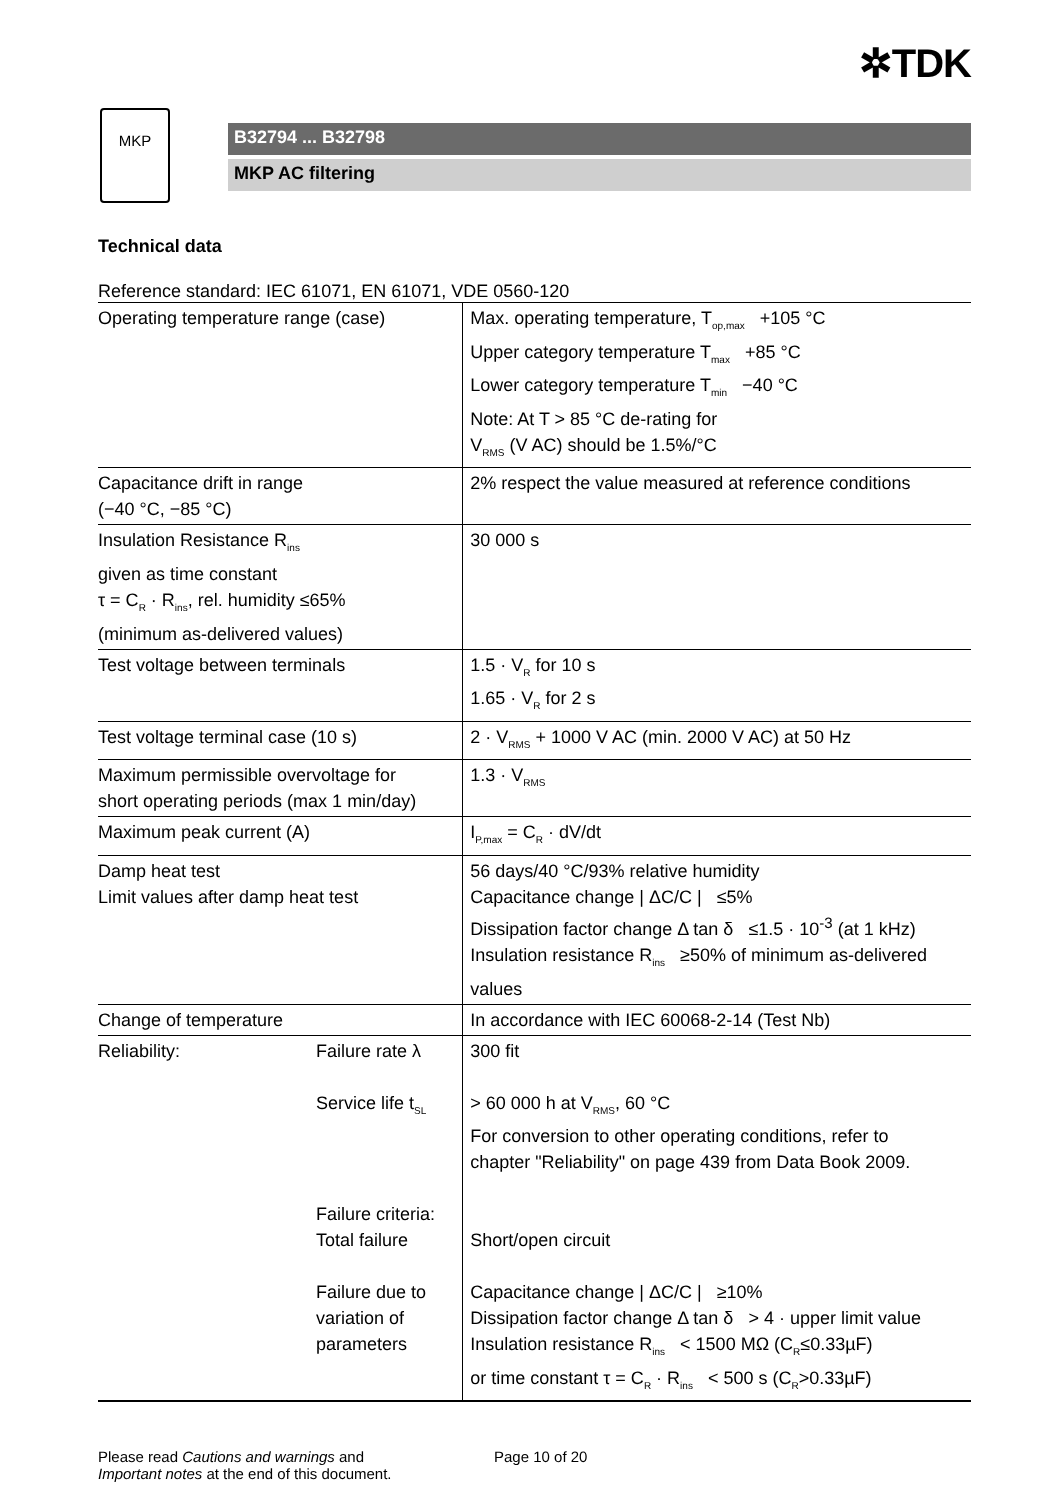✲TDK
MKP
B32794 ... B32798
MKP AC filtering
Technical data
Reference standard: IEC 61071, EN 61071, VDE 0560-120
| Operating temperature range (case) | | Max. operating temperature, T<sub>op,max</sub> +105 °C Upper category temperature T<sub>max</sub> +85 °C Lower category temperature T<sub>min</sub> −40 °C Note: At T > 85 °C de-rating for V<sub>RMS</sub> (V AC) should be 1.5%/°C |
| Capacitance drift in range (−40 °C, −85 °C) | | 2% respect the value measured at reference conditions |
| Insulation Resistance R<sub>ins</sub> given as time constant τ = C<sub>R</sub> · R<sub>ins</sub>, rel. humidity ≤65% (minimum as-delivered values) | | 30 000 s |
| Test voltage between terminals | | 1.5 · V<sub>R</sub> for 10 s 1.65 · V<sub>R</sub> for 2 s |
| Test voltage terminal case (10 s) | | 2 · V<sub>RMS</sub> + 1000 V AC (min. 2000 V AC) at 50 Hz |
| Maximum permissible overvoltage for short operating periods (max 1 min/day) | | 1.3 · V<sub>RMS</sub> |
| Maximum peak current (A) | | I<sub>P,max</sub> = C<sub>R</sub> · dV/dt |
| Damp heat test Limit values after damp heat test | | 56 days/40 °C/93% relative humidity Capacitance change / ΔC/C / ≤5% Dissipation factor change Δ tan δ ≤1.5 · 10<sup>-3</sup> (at 1 kHz) Insulation resistance R<sub>ins</sub> ≥50% of minimum as-delivered values |
| Change of temperature | | In accordance with IEC 60068-2-14 (Test Nb) |
| Reliability: | Failure rate λ Service life t<sub>SL</sub> Failure criteria: Total failure Failure due to variation of parameters | 300 fit > 60 000 h at V<sub>RMS</sub>, 60 °C For conversion to other operating conditions, refer to chapter "Reliability" on page 439 from Data Book 2009. Short/open circuit Capacitance change / ΔC/C / ≥10% Dissipation factor change Δ tan δ > 4 · upper limit value Insulation resistance R<sub>ins</sub> < 1500 MΩ (C<sub>R</sub>≤0.33µF) or time constant τ = C<sub>R</sub> · R<sub>ins</sub> < 500 s (C<sub>R</sub>>0.33µF) |
Please read Cautions and warnings and
Important notes at the end of this document.
Page 10 of 20